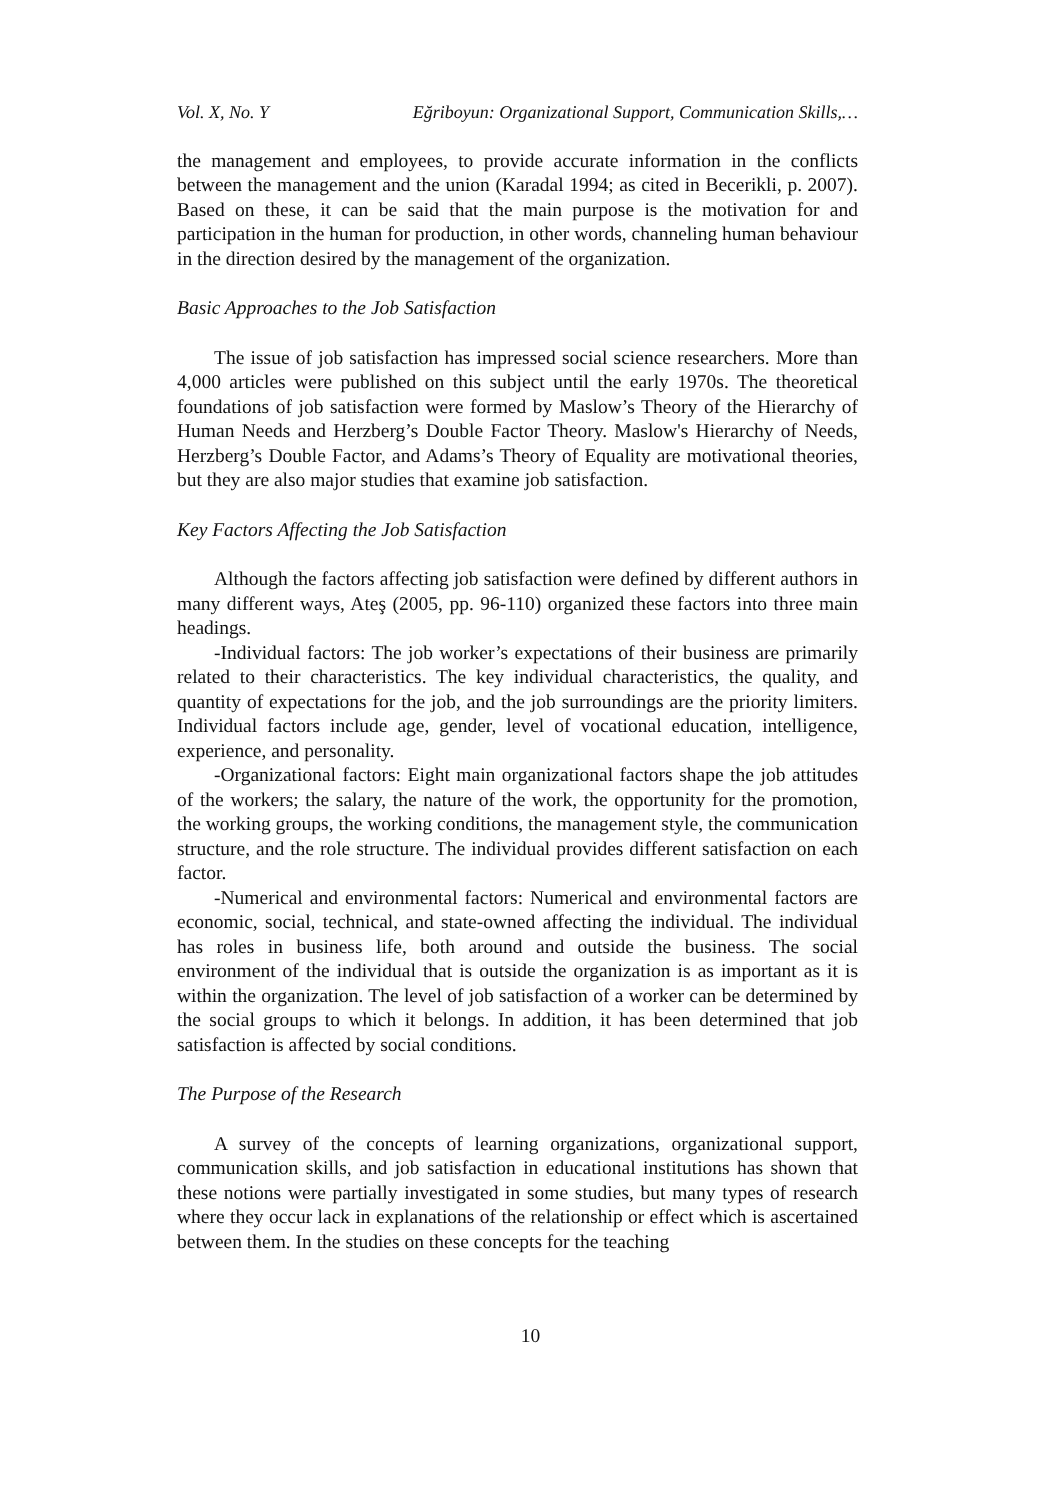Vol. X, No. Y Eğriboyun: Organizational Support, Communication Skills,…
the management and employees, to provide accurate information in the conflicts between the management and the union (Karadal 1994; as cited in Becerikli, p. 2007). Based on these, it can be said that the main purpose is the motivation for and participation in the human for production, in other words, channeling human behaviour in the direction desired by the management of the organization.
Basic Approaches to the Job Satisfaction
The issue of job satisfaction has impressed social science researchers. More than 4,000 articles were published on this subject until the early 1970s. The theoretical foundations of job satisfaction were formed by Maslow’s Theory of the Hierarchy of Human Needs and Herzberg’s Double Factor Theory. Maslow's Hierarchy of Needs, Herzberg’s Double Factor, and Adams’s Theory of Equality are motivational theories, but they are also major studies that examine job satisfaction.
Key Factors Affecting the Job Satisfaction
Although the factors affecting job satisfaction were defined by different authors in many different ways, Ateş (2005, pp. 96-110) organized these factors into three main headings.
-Individual factors: The job worker’s expectations of their business are primarily related to their characteristics. The key individual characteristics, the quality, and quantity of expectations for the job, and the job surroundings are the priority limiters. Individual factors include age, gender, level of vocational education, intelligence, experience, and personality.
-Organizational factors: Eight main organizational factors shape the job attitudes of the workers; the salary, the nature of the work, the opportunity for the promotion, the working groups, the working conditions, the management style, the communication structure, and the role structure. The individual provides different satisfaction on each factor.
-Numerical and environmental factors: Numerical and environmental factors are economic, social, technical, and state-owned affecting the individual. The individual has roles in business life, both around and outside the business. The social environment of the individual that is outside the organization is as important as it is within the organization. The level of job satisfaction of a worker can be determined by the social groups to which it belongs. In addition, it has been determined that job satisfaction is affected by social conditions.
The Purpose of the Research
A survey of the concepts of learning organizations, organizational support, communication skills, and job satisfaction in educational institutions has shown that these notions were partially investigated in some studies, but many types of research where they occur lack in explanations of the relationship or effect which is ascertained between them. In the studies on these concepts for the teaching
10